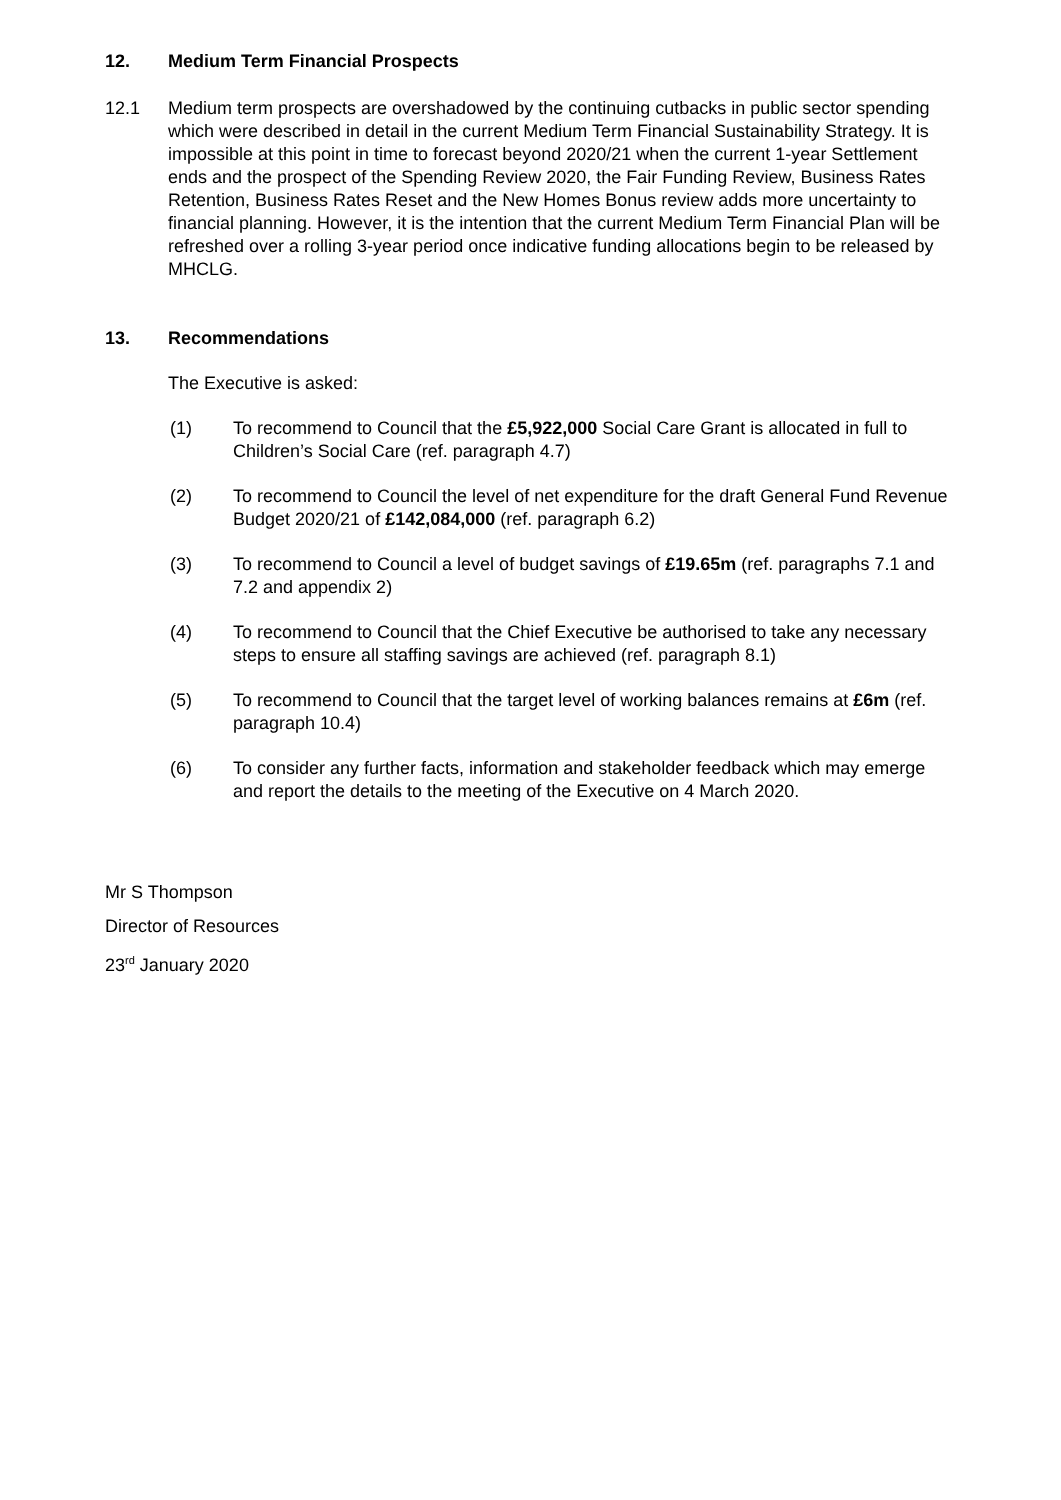12. Medium Term Financial Prospects
12.1 Medium term prospects are overshadowed by the continuing cutbacks in public sector spending which were described in detail in the current Medium Term Financial Sustainability Strategy. It is impossible at this point in time to forecast beyond 2020/21 when the current 1-year Settlement ends and the prospect of the Spending Review 2020, the Fair Funding Review, Business Rates Retention, Business Rates Reset and the New Homes Bonus review adds more uncertainty to financial planning. However, it is the intention that the current Medium Term Financial Plan will be refreshed over a rolling 3-year period once indicative funding allocations begin to be released by MHCLG.
13. Recommendations
The Executive is asked:
(1) To recommend to Council that the £5,922,000 Social Care Grant is allocated in full to Children’s Social Care (ref. paragraph 4.7)
(2) To recommend to Council the level of net expenditure for the draft General Fund Revenue Budget 2020/21 of £142,084,000 (ref. paragraph 6.2)
(3) To recommend to Council a level of budget savings of £19.65m (ref. paragraphs 7.1 and 7.2 and appendix 2)
(4) To recommend to Council that the Chief Executive be authorised to take any necessary steps to ensure all staffing savings are achieved (ref. paragraph 8.1)
(5) To recommend to Council that the target level of working balances remains at £6m (ref. paragraph 10.4)
(6) To consider any further facts, information and stakeholder feedback which may emerge and report the details to the meeting of the Executive on 4 March 2020.
Mr S Thompson
Director of Resources
23<sup>rd</sup> January 2020